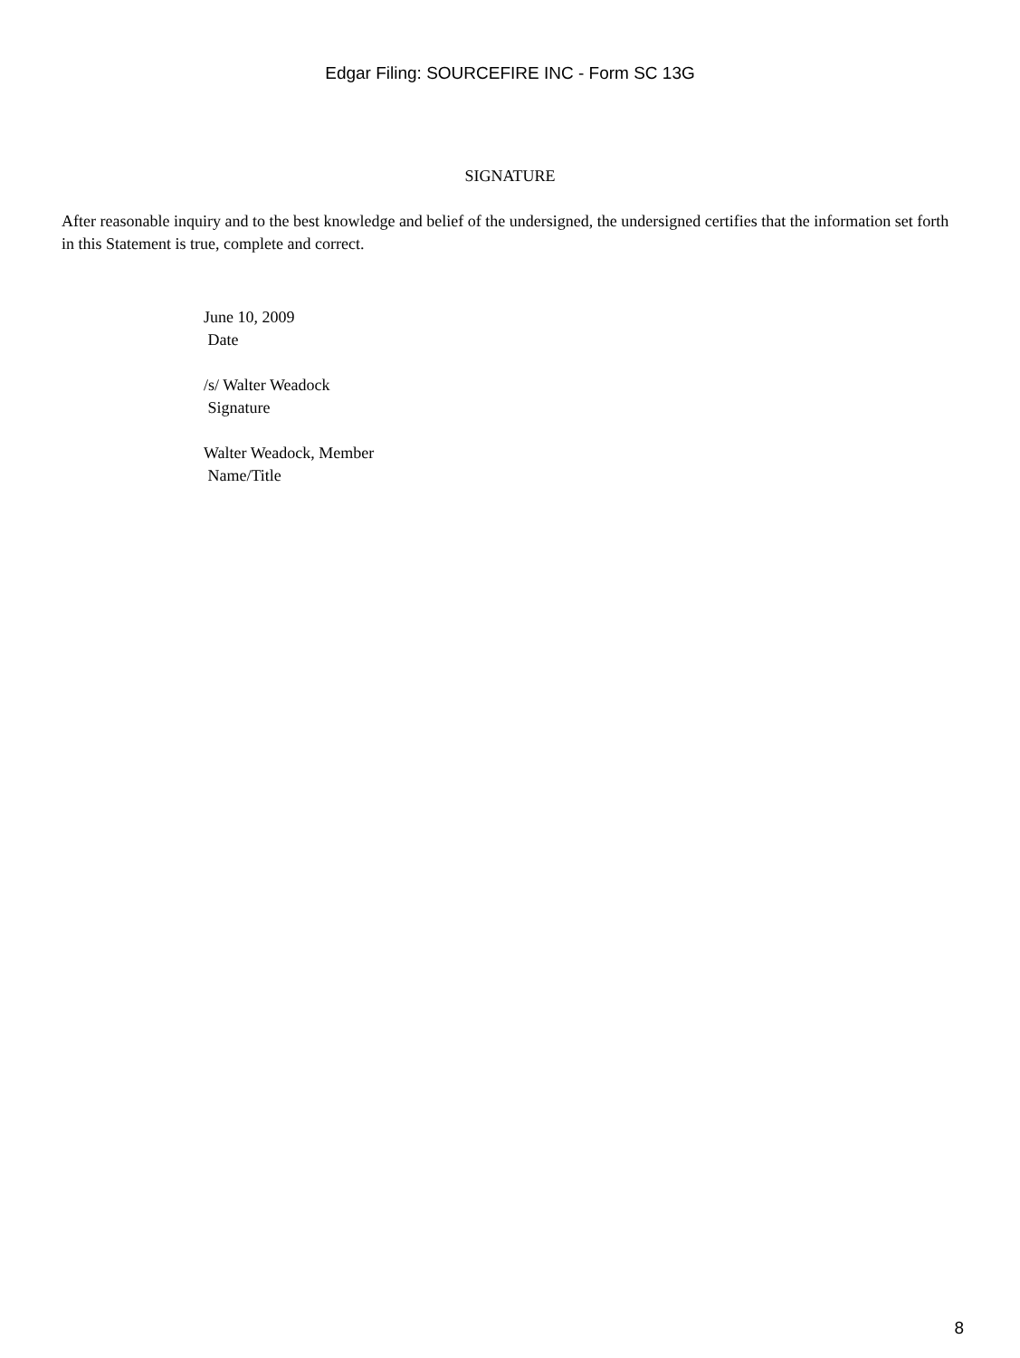Edgar Filing: SOURCEFIRE INC - Form SC 13G
SIGNATURE
After reasonable inquiry and to the best knowledge and belief of the undersigned, the undersigned certifies that the information set forth in this Statement is true, complete and correct.
June 10, 2009
Date
/s/ Walter Weadock
Signature
Walter Weadock, Member
Name/Title
8